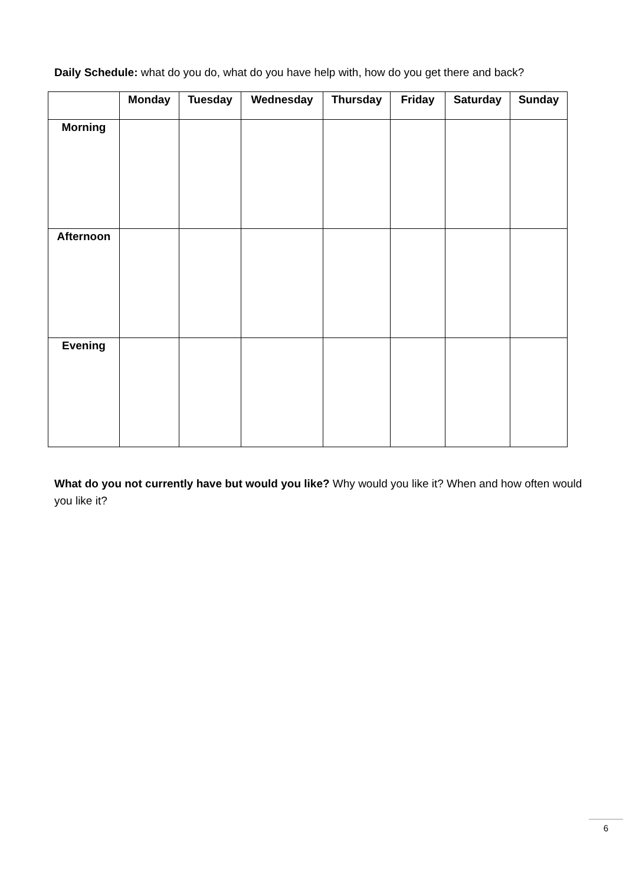Daily Schedule: what do you do, what do you have help with, how do you get there and back?
| | Monday | Tuesday | Wednesday | Thursday | Friday | Saturday | Sunday |
| --- | --- | --- | --- | --- | --- | --- | --- |
| Morning | | | | | | | |
| Afternoon | | | | | | | |
| Evening | | | | | | | |
What do you not currently have but would you like? Why would you like it? When and how often would you like it?
6